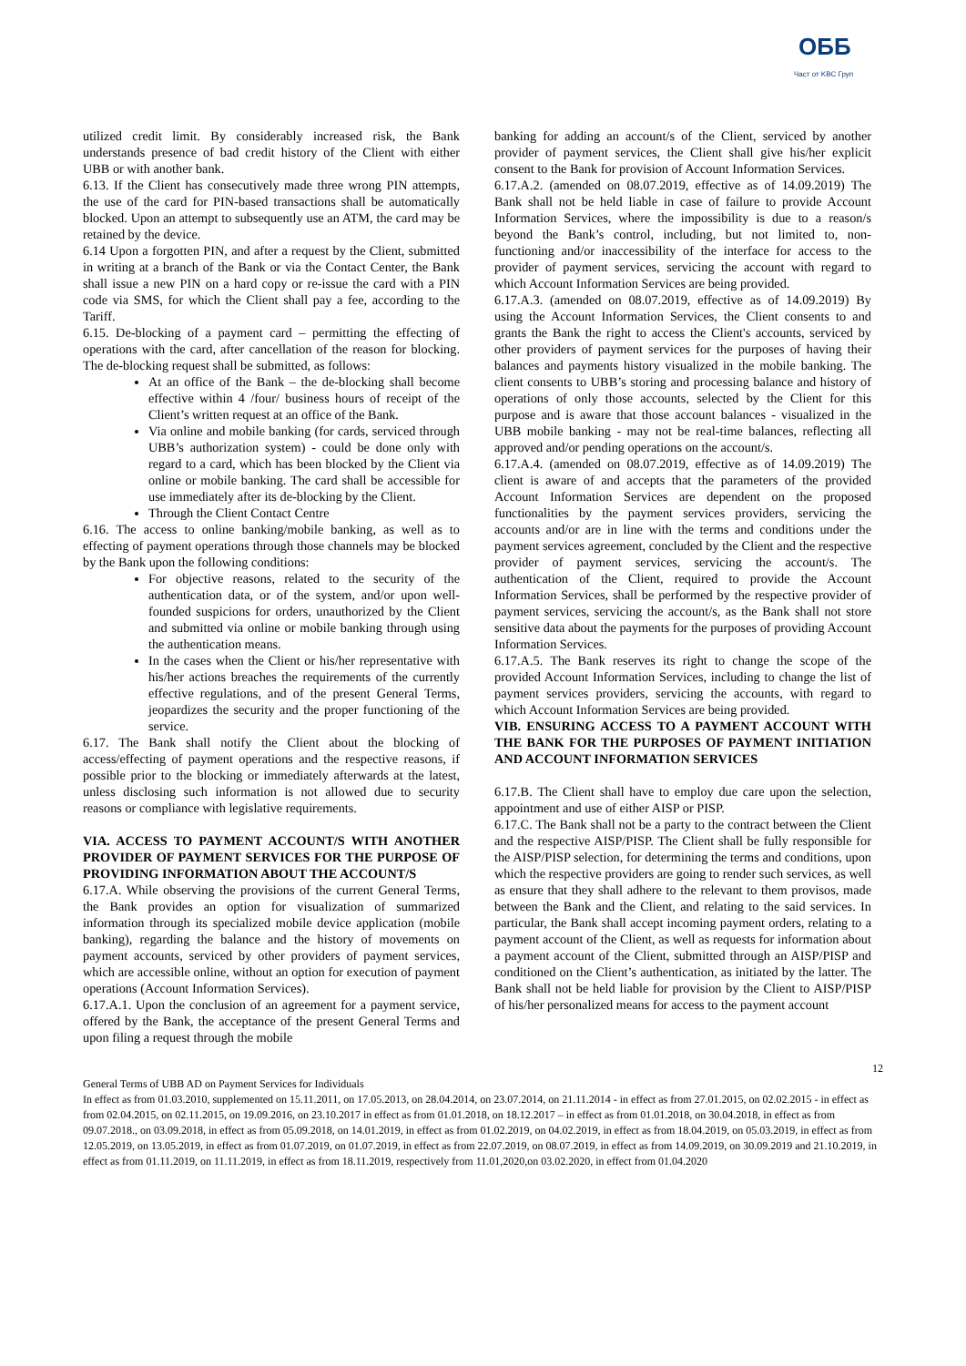ОББ
Част от KBC Груп
utilized credit limit. By considerably increased risk, the Bank understands presence of bad credit history of the Client with either UBB or with another bank.
6.13. If the Client has consecutively made three wrong PIN attempts, the use of the card for PIN-based transactions shall be automatically blocked. Upon an attempt to subsequently use an ATM, the card may be retained by the device.
6.14 Upon a forgotten PIN, and after a request by the Client, submitted in writing at a branch of the Bank or via the Contact Center, the Bank shall issue a new PIN on a hard copy or re-issue the card with a PIN code via SMS, for which the Client shall pay a fee, according to the Tariff.
6.15. De-blocking of a payment card – permitting the effecting of operations with the card, after cancellation of the reason for blocking. The de-blocking request shall be submitted, as follows:
At an office of the Bank – the de-blocking shall become effective within 4 /four/ business hours of receipt of the Client’s written request at an office of the Bank.
Via online and mobile banking (for cards, serviced through UBB’s authorization system) - could be done only with regard to a card, which has been blocked by the Client via online or mobile banking. The card shall be accessible for use immediately after its de-blocking by the Client.
Through the Client Contact Centre
6.16. The access to online banking/mobile banking, as well as to effecting of payment operations through those channels may be blocked by the Bank upon the following conditions:
For objective reasons, related to the security of the authentication data, or of the system, and/or upon well-founded suspicions for orders, unauthorized by the Client and submitted via online or mobile banking through using the authentication means.
In the cases when the Client or his/her representative with his/her actions breaches the requirements of the currently effective regulations, and of the present General Terms, jeopardizes the security and the proper functioning of the service.
6.17. The Bank shall notify the Client about the blocking of access/effecting of payment operations and the respective reasons, if possible prior to the blocking or immediately afterwards at the latest, unless disclosing such information is not allowed due to security reasons or compliance with legislative requirements.
VIA. ACCESS TO PAYMENT ACCOUNT/S WITH ANOTHER PROVIDER OF PAYMENT SERVICES FOR THE PURPOSE OF PROVIDING INFORMATION ABOUT THE ACCOUNT/S
6.17.A. While observing the provisions of the current General Terms, the Bank provides an option for visualization of summarized information through its specialized mobile device application (mobile banking), regarding the balance and the history of movements on payment accounts, serviced by other providers of payment services, which are accessible online, without an option for execution of payment operations (Account Information Services).
6.17.A.1. Upon the conclusion of an agreement for a payment service, offered by the Bank, the acceptance of the present General Terms and upon filing a request through the mobile
banking for adding an account/s of the Client, serviced by another provider of payment services, the Client shall give his/her explicit consent to the Bank for provision of Account Information Services.
6.17.A.2. (amended on 08.07.2019, effective as of 14.09.2019) The Bank shall not be held liable in case of failure to provide Account Information Services, where the impossibility is due to a reason/s beyond the Bank’s control, including, but not limited to, non-functioning and/or inaccessibility of the interface for access to the provider of payment services, servicing the account with regard to which Account Information Services are being provided.
6.17.A.3. (amended on 08.07.2019, effective as of 14.09.2019) By using the Account Information Services, the Client consents to and grants the Bank the right to access the Client's accounts, serviced by other providers of payment services for the purposes of having their balances and payments history visualized in the mobile banking. The client consents to UBB’s storing and processing balance and history of operations of only those accounts, selected by the Client for this purpose and is aware that those account balances - visualized in the UBB mobile banking - may not be real-time balances, reflecting all approved and/or pending operations on the account/s.
6.17.A.4. (amended on 08.07.2019, effective as of 14.09.2019) The client is aware of and accepts that the parameters of the provided Account Information Services are dependent on the proposed functionalities by the payment services providers, servicing the accounts and/or are in line with the terms and conditions under the payment services agreement, concluded by the Client and the respective provider of payment services, servicing the account/s. The authentication of the Client, required to provide the Account Information Services, shall be performed by the respective provider of payment services, servicing the account/s, as the Bank shall not store sensitive data about the payments for the purposes of providing Account Information Services.
6.17.A.5. The Bank reserves its right to change the scope of the provided Account Information Services, including to change the list of payment services providers, servicing the accounts, with regard to which Account Information Services are being provided.
VIB. ENSURING ACCESS TO A PAYMENT ACCOUNT WITH THE BANK FOR THE PURPOSES OF PAYMENT INITIATION AND ACCOUNT INFORMATION SERVICES
6.17.B. The Client shall have to employ due care upon the selection, appointment and use of either AISP or PISP.
6.17.C. The Bank shall not be a party to the contract between the Client and the respective AISP/PISP. The Client shall be fully responsible for the AISP/PISP selection, for determining the terms and conditions, upon which the respective providers are going to render such services, as well as ensure that they shall adhere to the relevant to them provisos, made between the Bank and the Client, and relating to the said services. In particular, the Bank shall accept incoming payment orders, relating to a payment account of the Client, as well as requests for information about a payment account of the Client, submitted through an AISP/PISP and conditioned on the Client’s authentication, as initiated by the latter. The Bank shall not be held liable for provision by the Client to AISP/PISP of his/her personalized means for access to the payment account
12
General Terms of UBB AD on Payment Services for Individuals
In effect as from 01.03.2010, supplemented on 15.11.2011, on 17.05.2013, on 28.04.2014, on 23.07.2014, on 21.11.2014 - in effect as from 27.01.2015, on 02.02.2015 - in effect as from 02.04.2015, on 02.11.2015, on 19.09.2016, on 23.10.2017 in effect as from 01.01.2018, on 18.12.2017 – in effect as from 01.01.2018, on 30.04.2018, in effect as from 09.07.2018., on 03.09.2018, in effect as from 05.09.2018, on 14.01.2019, in effect as from 01.02.2019, on 04.02.2019, in effect as from 18.04.2019, on 05.03.2019, in effect as from 12.05.2019, on 13.05.2019, in effect as from 01.07.2019, on 01.07.2019, in effect as from 22.07.2019, on 08.07.2019, in effect as from 14.09.2019, on 30.09.2019 and 21.10.2019, in effect as from 01.11.2019, on 11.11.2019, in effect as from 18.11.2019, respectively from 11.01,2020,on 03.02.2020, in effect from 01.04.2020